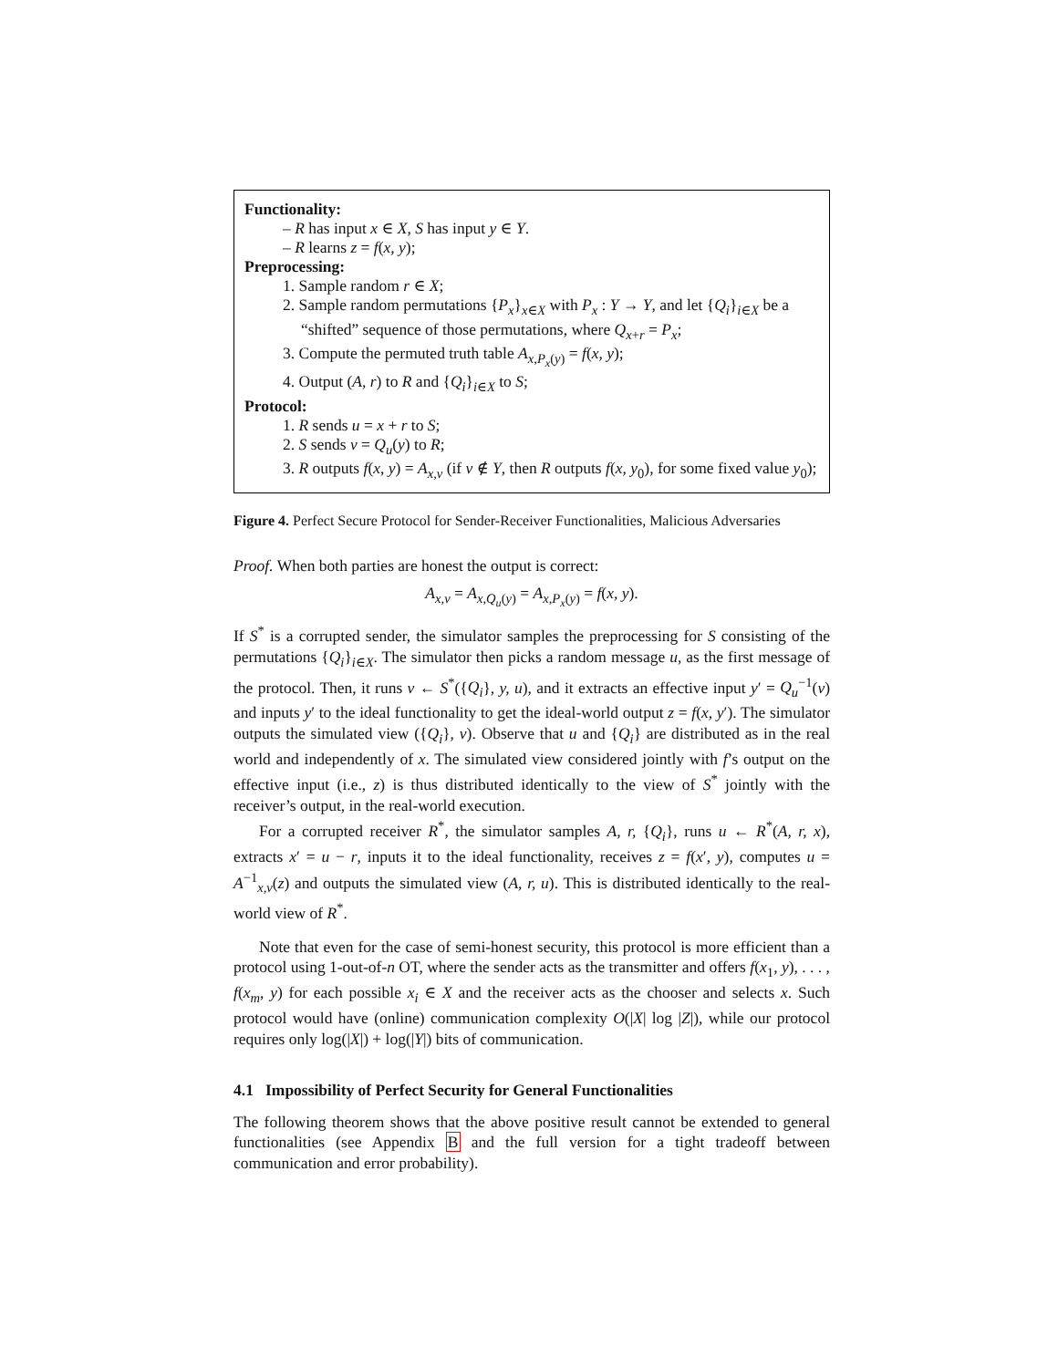Functionality:
– R has input x ∈ X, S has input y ∈ Y.
– R learns z = f(x, y);
Preprocessing:
1. Sample random r ∈ X;
2. Sample random permutations {P<sub>x</sub>}<sub>x∈X</sub> with P<sub>x</sub> : Y → Y, and let {Q<sub>i</sub>}<sub>i∈X</sub> be a “shifted” sequence of those permutations, where Q<sub>x+r</sub> = P<sub>x</sub>;
3. Compute the permuted truth table A<sub>x,P<sub>x</sub>(y)</sub> = f(x, y);
4. Output (A, r) to R and {Q<sub>i</sub>}<sub>i∈X</sub> to S;
Protocol:
1. R sends u = x + r to S;
2. S sends v = Q<sub>u</sub>(y) to R;
3. R outputs f(x, y) = A<sub>x,v</sub> (if v ∉ Y, then R outputs f(x, y<sub>0</sub>), for some fixed value y<sub>0</sub>);
Figure 4. Perfect Secure Protocol for Sender-Receiver Functionalities, Malicious Adversaries
Proof. When both parties are honest the output is correct:
A<sub>x,v</sub> = A<sub>x,Q<sub>u</sub>(y)</sub> = A<sub>x,P<sub>x</sub>(y)</sub> = f(x, y).
If S<sup>*</sup> is a corrupted sender, the simulator samples the preprocessing for S consisting of the permutations {Q<sub>i</sub>}<sub>i∈X</sub>. The simulator then picks a random message u, as the first message of the protocol. Then, it runs v ← S<sup>*</sup>({Q<sub>i</sub>}, y, u), and it extracts an effective input y′ = Q<sub>u</sub><sup>−1</sup>(v) and inputs y′ to the ideal functionality to get the ideal-world output z = f(x, y′). The simulator outputs the simulated view ({Q<sub>i</sub>}, v). Observe that u and {Q<sub>i</sub>} are distributed as in the real world and independently of x. The simulated view considered jointly with f’s output on the effective input (i.e., z) is thus distributed identically to the view of S<sup>*</sup> jointly with the receiver’s output, in the real-world execution.
For a corrupted receiver R<sup>*</sup>, the simulator samples A, r, {Q<sub>i</sub>}, runs u ← R<sup>*</sup>(A, r, x), extracts x′ = u − r, inputs it to the ideal functionality, receives z = f(x′, y), computes u = A<sup>−1</sup><sub>x,v</sub>(z) and outputs the simulated view (A, r, u). This is distributed identically to the real-world view of R<sup>*</sup>.
Note that even for the case of semi-honest security, this protocol is more efficient than a protocol using 1-out-of-n OT, where the sender acts as the transmitter and offers f(x<sub>1</sub>, y), . . . , f(x<sub>m</sub>, y) for each possible x<sub>i</sub> ∈ X and the receiver acts as the chooser and selects x. Such protocol would have (online) communication complexity O(|X| log |Z|), while our protocol requires only log(|X|) + log(|Y|) bits of communication.
4.1 Impossibility of Perfect Security for General Functionalities
The following theorem shows that the above positive result cannot be extended to general functionalities (see Appendix B and the full version for a tight tradeoff between communication and error probability).